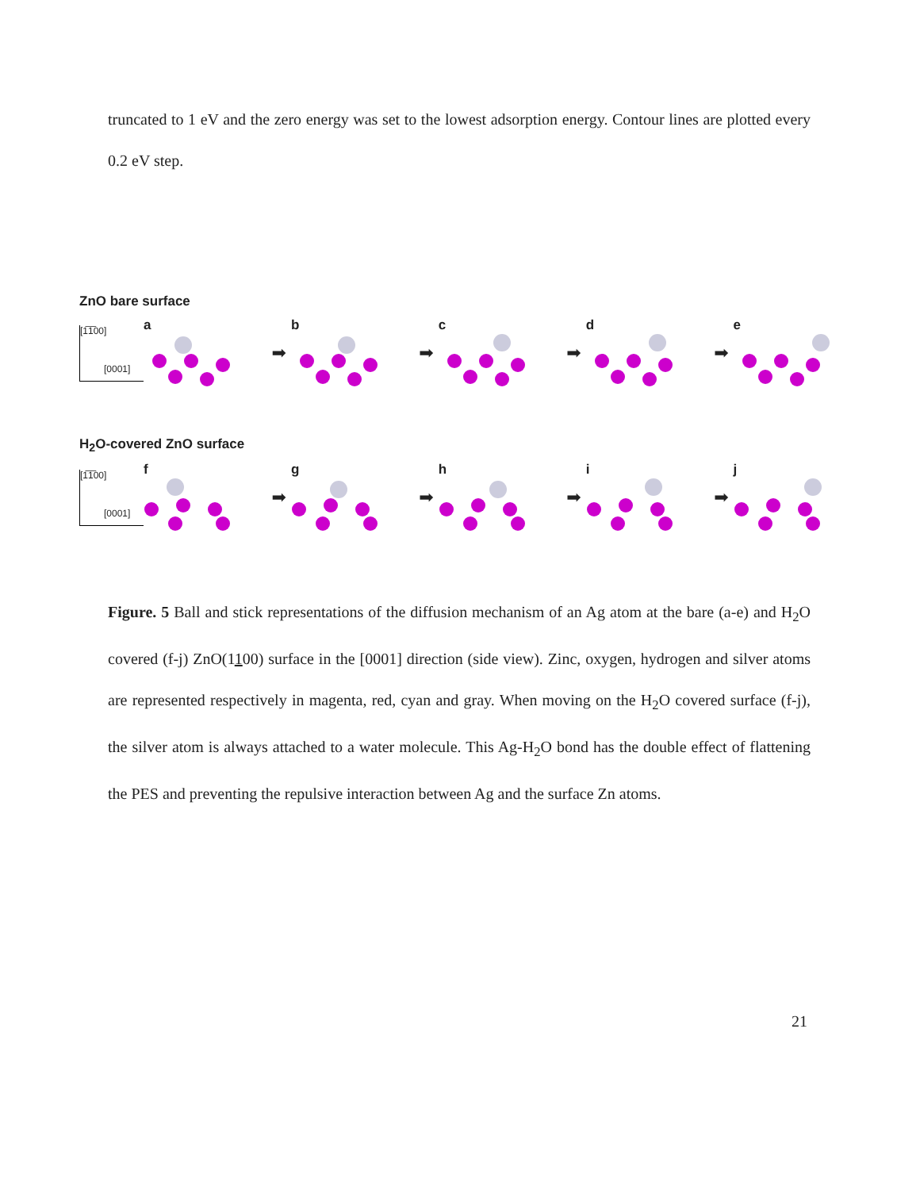truncated to 1 eV and the zero energy was set to the lowest adsorption energy. Contour lines are plotted every 0.2 eV step.
ZnO bare surface
[1̅1̅00]
[0001]
a
➡
b
➡
c
➡
d
➡
e
H<sub>2</sub>O-covered ZnO surface
[1̅1̅00]
[0001]
f
➡
g
➡
h
➡
i
➡
j
Figure. 5 Ball and stick representations of the diffusion mechanism of an Ag atom at the bare (a-e) and H<sub>2</sub>O covered (f-j) ZnO(1100) surface in the [0001] direction (side view). Zinc, oxygen, hydrogen and silver atoms are represented respectively in magenta, red, cyan and gray. When moving on the H<sub>2</sub>O covered surface (f-j), the silver atom is always attached to a water molecule. This Ag-H<sub>2</sub>O bond has the double effect of flattening the PES and preventing the repulsive interaction between Ag and the surface Zn atoms.
21